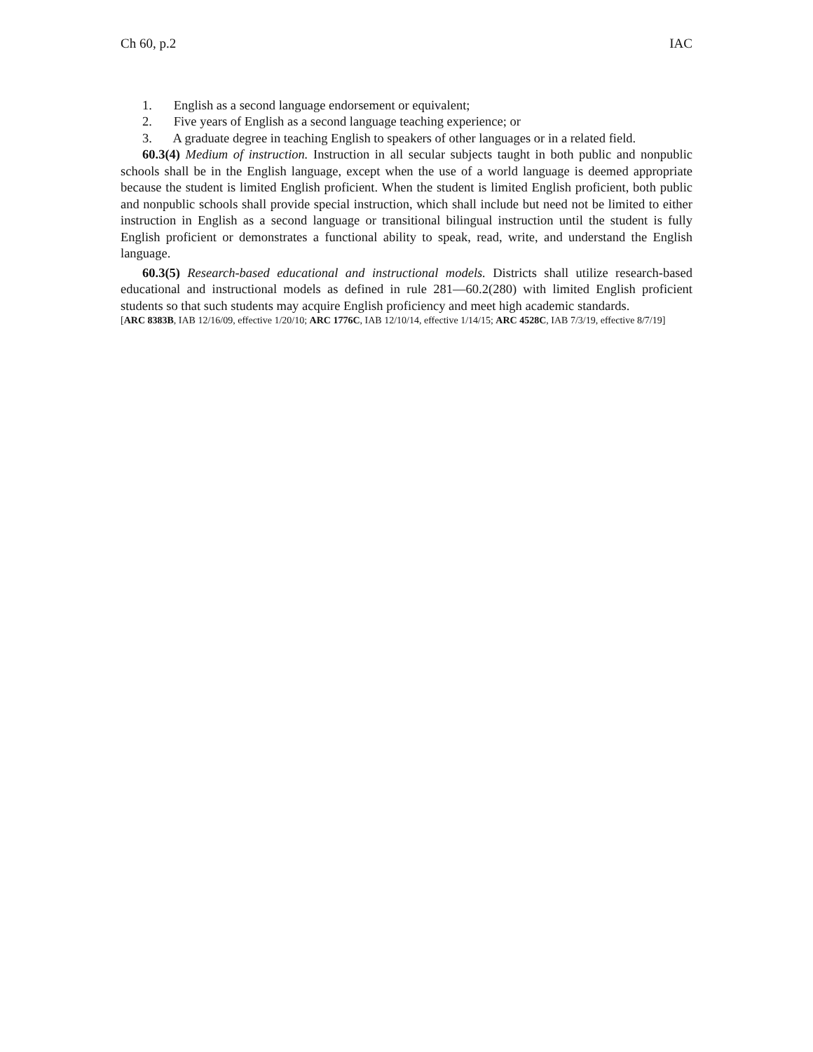Ch 60, p.2 IAC
1. English as a second language endorsement or equivalent;
2. Five years of English as a second language teaching experience; or
3. A graduate degree in teaching English to speakers of other languages or in a related field.
60.3(4) Medium of instruction. Instruction in all secular subjects taught in both public and nonpublic schools shall be in the English language, except when the use of a world language is deemed appropriate because the student is limited English proficient. When the student is limited English proficient, both public and nonpublic schools shall provide special instruction, which shall include but need not be limited to either instruction in English as a second language or transitional bilingual instruction until the student is fully English proficient or demonstrates a functional ability to speak, read, write, and understand the English language.
60.3(5) Research-based educational and instructional models. Districts shall utilize research-based educational and instructional models as defined in rule 281—60.2(280) with limited English proficient students so that such students may acquire English proficiency and meet high academic standards.
[ARC 8383B, IAB 12/16/09, effective 1/20/10; ARC 1776C, IAB 12/10/14, effective 1/14/15; ARC 4528C, IAB 7/3/19, effective 8/7/19]